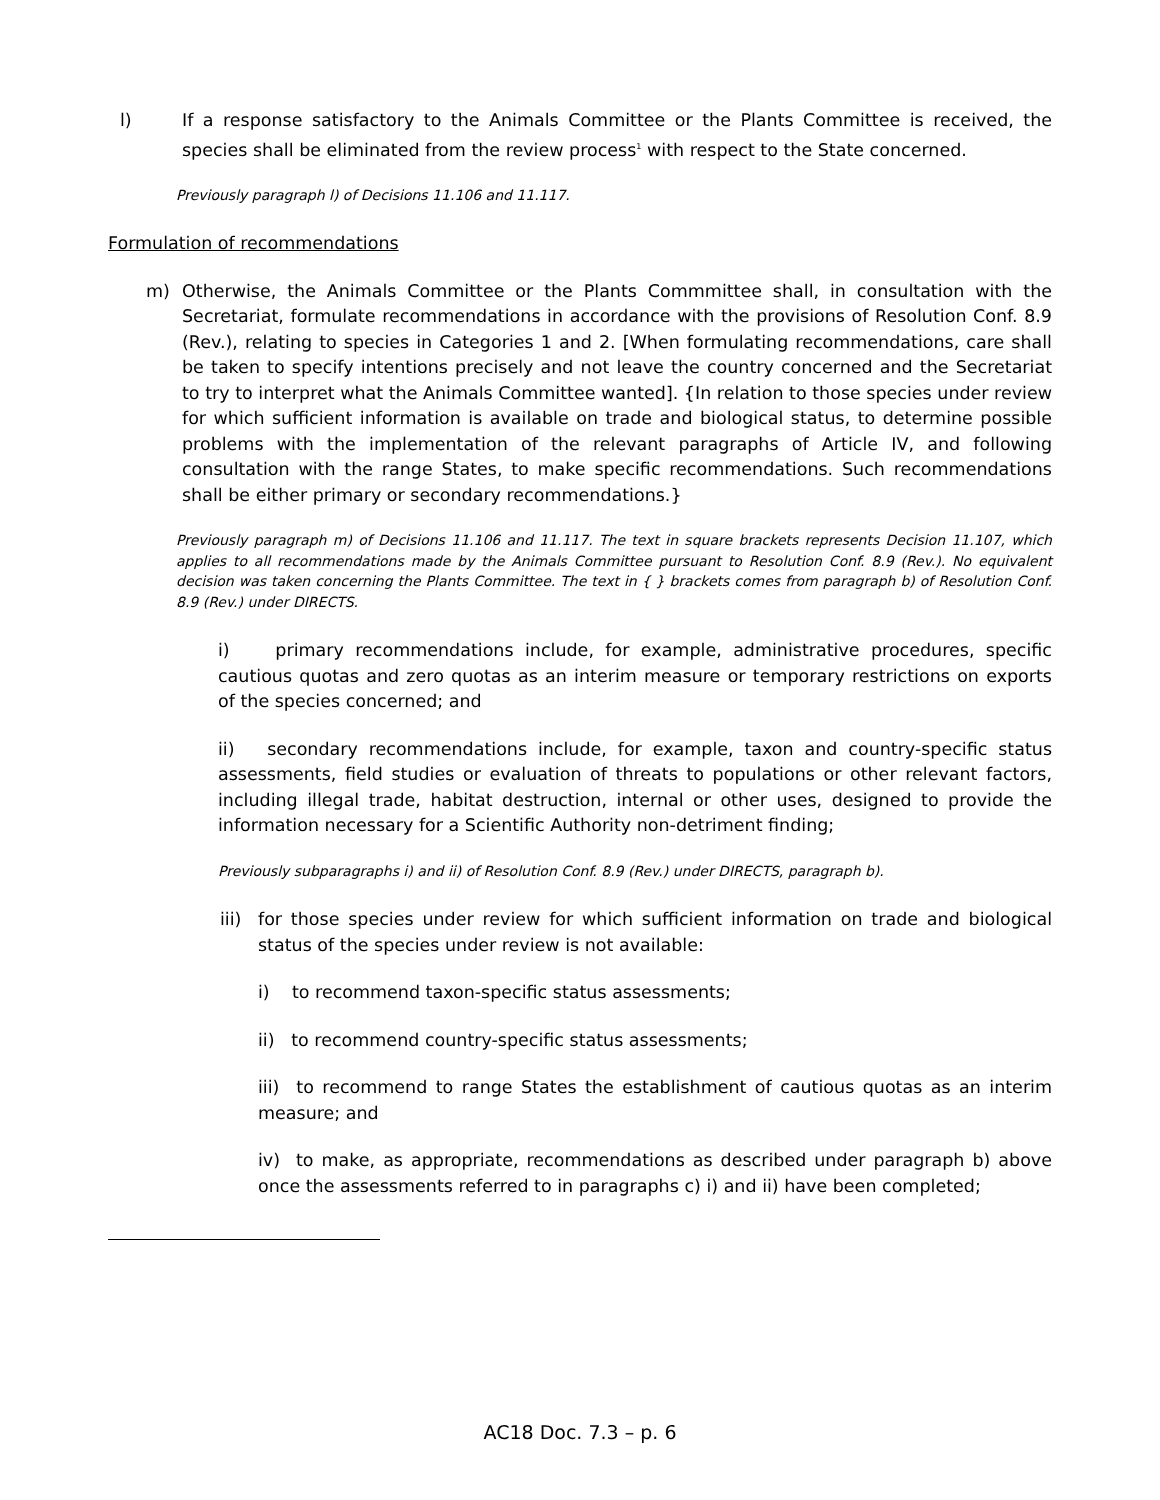l) If a response satisfactory to the Animals Committee or the Plants Committee is received, the species shall be eliminated from the review process<sup>1</sup> with respect to the State concerned.
Previously paragraph l) of Decisions 11.106 and 11.117.
Formulation of recommendations
m) Otherwise, the Animals Committee or the Plants Commmittee shall, in consultation with the Secretariat, formulate recommendations in accordance with the provisions of Resolution Conf. 8.9 (Rev.), relating to species in Categories 1 and 2. [When formulating recommendations, care shall be taken to specify intentions precisely and not leave the country concerned and the Secretariat to try to interpret what the Animals Committee wanted]. {In relation to those species under review for which sufficient information is available on trade and biological status, to determine possible problems with the implementation of the relevant paragraphs of Article IV, and following consultation with the range States, to make specific recommendations. Such recommendations shall be either primary or secondary recommendations.}
Previously paragraph m) of Decisions 11.106 and 11.117. The text in square brackets represents Decision 11.107, which applies to all recommendations made by the Animals Committee pursuant to Resolution Conf. 8.9 (Rev.). No equivalent decision was taken concerning the Plants Committee. The text in { } brackets comes from paragraph b) of Resolution Conf. 8.9 (Rev.) under DIRECTS.
i) primary recommendations include, for example, administrative procedures, specific cautious quotas and zero quotas as an interim measure or temporary restrictions on exports of the species concerned; and
ii) secondary recommendations include, for example, taxon and country-specific status assessments, field studies or evaluation of threats to populations or other relevant factors, including illegal trade, habitat destruction, internal or other uses, designed to provide the information necessary for a Scientific Authority non-detriment finding;
Previously subparagraphs i) and ii) of Resolution Conf. 8.9 (Rev.) under DIRECTS, paragraph b).
iii)
for those species under review for which sufficient information on trade and biological status of the species under review is not available:
i) to recommend taxon-specific status assessments;
ii) to recommend country-specific status assessments;
iii) to recommend to range States the establishment of cautious quotas as an interim measure; and
iv) to make, as appropriate, recommendations as described under paragraph b) above once the assessments referred to in paragraphs c) i) and ii) have been completed;
AC18 Doc. 7.3 – p. 6